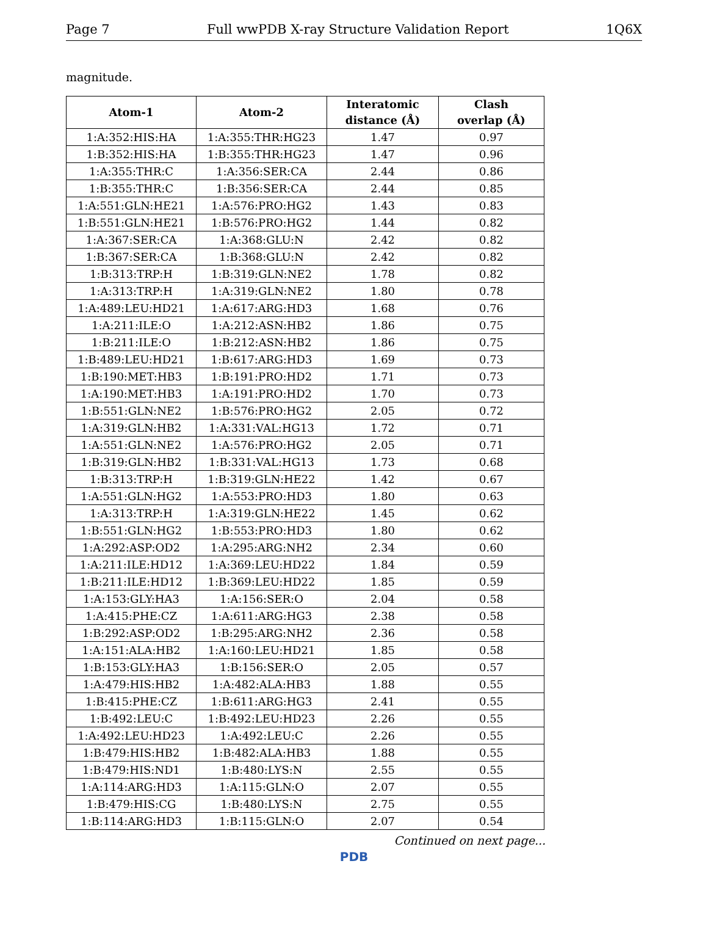Page 7 Full wwPDB X-ray Structure Validation Report 1Q6X
magnitude.
| Atom-1 | Atom-2 | Interatomic distance (Å) | Clash overlap (Å) |
| --- | --- | --- | --- |
| 1:A:352:HIS:HA | 1:A:355:THR:HG23 | 1.47 | 0.97 |
| 1:B:352:HIS:HA | 1:B:355:THR:HG23 | 1.47 | 0.96 |
| 1:A:355:THR:C | 1:A:356:SER:CA | 2.44 | 0.86 |
| 1:B:355:THR:C | 1:B:356:SER:CA | 2.44 | 0.85 |
| 1:A:551:GLN:HE21 | 1:A:576:PRO:HG2 | 1.43 | 0.83 |
| 1:B:551:GLN:HE21 | 1:B:576:PRO:HG2 | 1.44 | 0.82 |
| 1:A:367:SER:CA | 1:A:368:GLU:N | 2.42 | 0.82 |
| 1:B:367:SER:CA | 1:B:368:GLU:N | 2.42 | 0.82 |
| 1:B:313:TRP:H | 1:B:319:GLN:NE2 | 1.78 | 0.82 |
| 1:A:313:TRP:H | 1:A:319:GLN:NE2 | 1.80 | 0.78 |
| 1:A:489:LEU:HD21 | 1:A:617:ARG:HD3 | 1.68 | 0.76 |
| 1:A:211:ILE:O | 1:A:212:ASN:HB2 | 1.86 | 0.75 |
| 1:B:211:ILE:O | 1:B:212:ASN:HB2 | 1.86 | 0.75 |
| 1:B:489:LEU:HD21 | 1:B:617:ARG:HD3 | 1.69 | 0.73 |
| 1:B:190:MET:HB3 | 1:B:191:PRO:HD2 | 1.71 | 0.73 |
| 1:A:190:MET:HB3 | 1:A:191:PRO:HD2 | 1.70 | 0.73 |
| 1:B:551:GLN:NE2 | 1:B:576:PRO:HG2 | 2.05 | 0.72 |
| 1:A:319:GLN:HB2 | 1:A:331:VAL:HG13 | 1.72 | 0.71 |
| 1:A:551:GLN:NE2 | 1:A:576:PRO:HG2 | 2.05 | 0.71 |
| 1:B:319:GLN:HB2 | 1:B:331:VAL:HG13 | 1.73 | 0.68 |
| 1:B:313:TRP:H | 1:B:319:GLN:HE22 | 1.42 | 0.67 |
| 1:A:551:GLN:HG2 | 1:A:553:PRO:HD3 | 1.80 | 0.63 |
| 1:A:313:TRP:H | 1:A:319:GLN:HE22 | 1.45 | 0.62 |
| 1:B:551:GLN:HG2 | 1:B:553:PRO:HD3 | 1.80 | 0.62 |
| 1:A:292:ASP:OD2 | 1:A:295:ARG:NH2 | 2.34 | 0.60 |
| 1:A:211:ILE:HD12 | 1:A:369:LEU:HD22 | 1.84 | 0.59 |
| 1:B:211:ILE:HD12 | 1:B:369:LEU:HD22 | 1.85 | 0.59 |
| 1:A:153:GLY:HA3 | 1:A:156:SER:O | 2.04 | 0.58 |
| 1:A:415:PHE:CZ | 1:A:611:ARG:HG3 | 2.38 | 0.58 |
| 1:B:292:ASP:OD2 | 1:B:295:ARG:NH2 | 2.36 | 0.58 |
| 1:A:151:ALA:HB2 | 1:A:160:LEU:HD21 | 1.85 | 0.58 |
| 1:B:153:GLY:HA3 | 1:B:156:SER:O | 2.05 | 0.57 |
| 1:A:479:HIS:HB2 | 1:A:482:ALA:HB3 | 1.88 | 0.55 |
| 1:B:415:PHE:CZ | 1:B:611:ARG:HG3 | 2.41 | 0.55 |
| 1:B:492:LEU:C | 1:B:492:LEU:HD23 | 2.26 | 0.55 |
| 1:A:492:LEU:HD23 | 1:A:492:LEU:C | 2.26 | 0.55 |
| 1:B:479:HIS:HB2 | 1:B:482:ALA:HB3 | 1.88 | 0.55 |
| 1:B:479:HIS:ND1 | 1:B:480:LYS:N | 2.55 | 0.55 |
| 1:A:114:ARG:HD3 | 1:A:115:GLN:O | 2.07 | 0.55 |
| 1:B:479:HIS:CG | 1:B:480:LYS:N | 2.75 | 0.55 |
| 1:B:114:ARG:HD3 | 1:B:115:GLN:O | 2.07 | 0.54 |
Continued on next page...
PDB